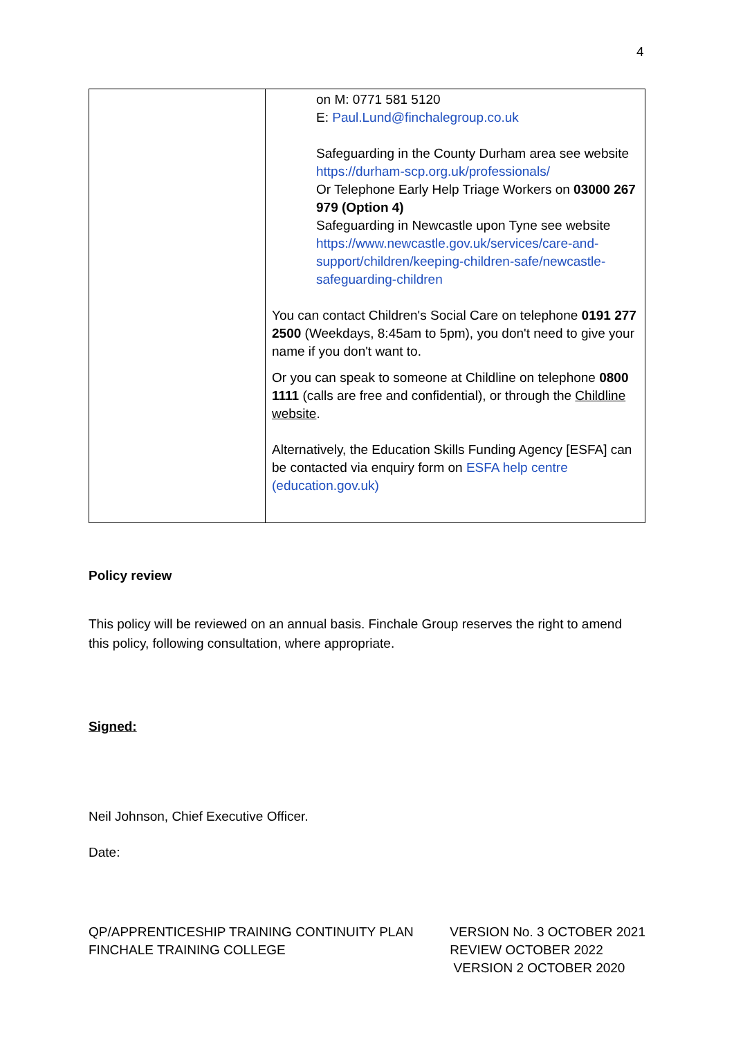4
| | on M: 0771 581 5120 E: Paul.Lund@finchalegroup.co.uk Safeguarding in the County Durham area see website https://durham-scp.org.uk/professionals/ Or Telephone Early Help Triage Workers on 03000 267 979 (Option 4) Safeguarding in Newcastle upon Tyne see website https://www.newcastle.gov.uk/services/care-and-support/children/keeping-children-safe/newcastle-safeguarding-children You can contact Children's Social Care on telephone 0191 277 2500 (Weekdays, 8:45am to 5pm), you don't need to give your name if you don't want to. Or you can speak to someone at Childline on telephone 0800 1111 (calls are free and confidential), or through the Childline website . Alternatively, the Education Skills Funding Agency [ESFA] can be contacted via enquiry form on ESFA help centre (education.gov.uk) |
Policy review
This policy will be reviewed on an annual basis. Finchale Group reserves the right to amend this policy, following consultation, where appropriate.
Signed:
Neil Johnson, Chief Executive Officer.
Date:
QP/APPRENTICESHIP TRAINING CONTINUITY PLAN
FINCHALE TRAINING COLLEGE
VERSION No. 3 OCTOBER 2021
REVIEW OCTOBER 2022
VERSION 2 OCTOBER 2020